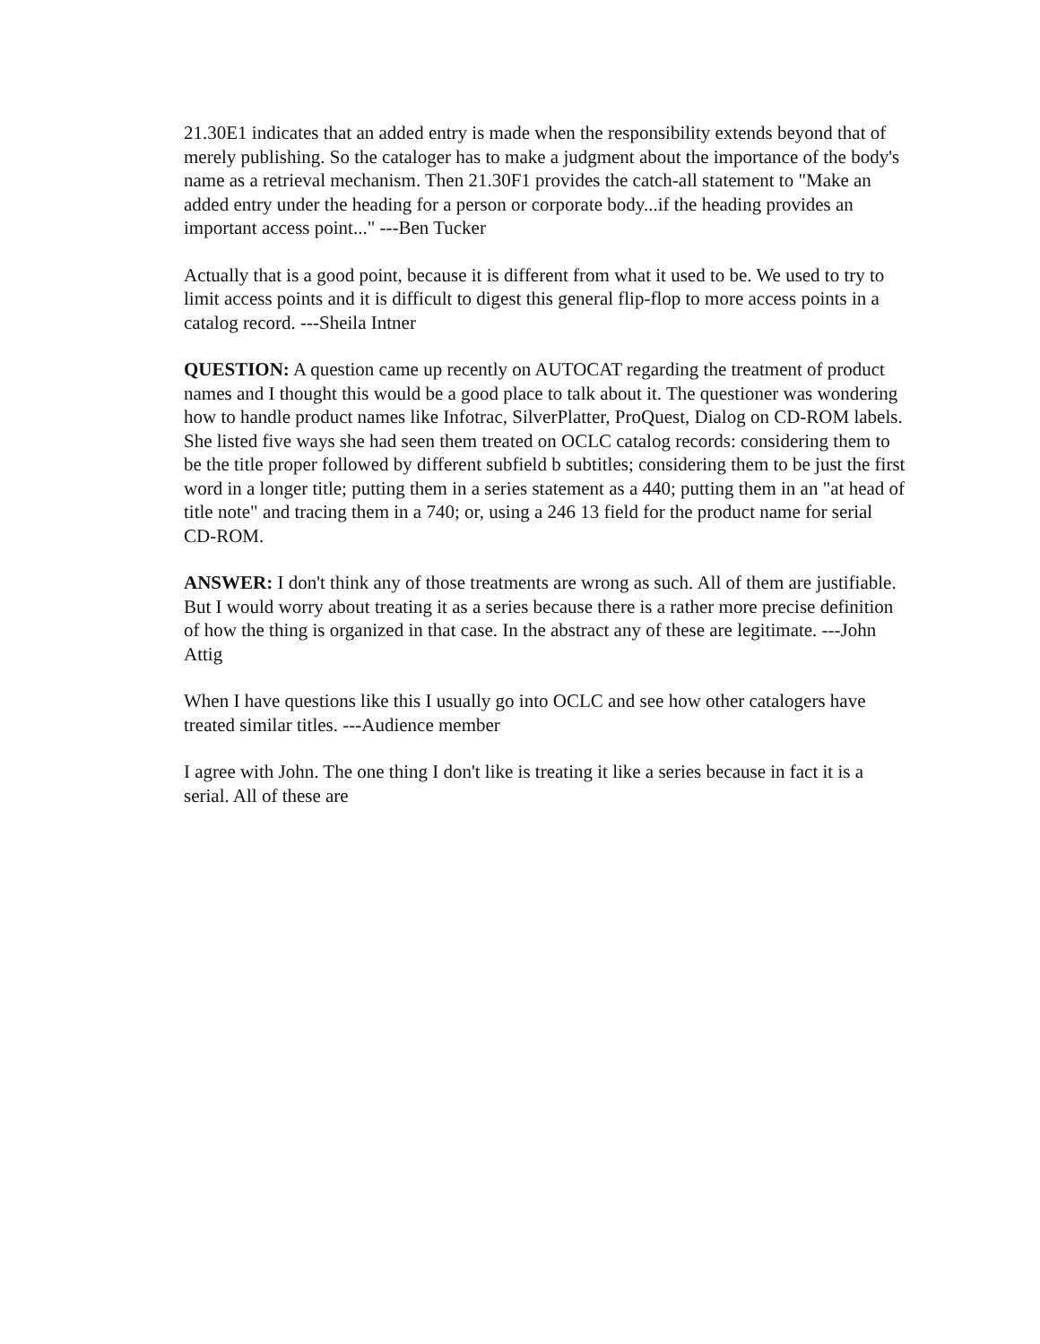21.30E1 indicates that an added entry is made when the responsibility extends beyond that of merely publishing. So the cataloger has to make a judgment about the importance of the body's name as a retrieval mechanism. Then 21.30F1 provides the catch-all statement to "Make an added entry under the heading for a person or corporate body...if the heading provides an important access point..." ---Ben Tucker
Actually that is a good point, because it is different from what it used to be. We used to try to limit access points and it is difficult to digest this general flip-flop to more access points in a catalog record. ---Sheila Intner
QUESTION: A question came up recently on AUTOCAT regarding the treatment of product names and I thought this would be a good place to talk about it. The questioner was wondering how to handle product names like Infotrac, SilverPlatter, ProQuest, Dialog on CD-ROM labels. She listed five ways she had seen them treated on OCLC catalog records: considering them to be the title proper followed by different subfield b subtitles; considering them to be just the first word in a longer title; putting them in a series statement as a 440; putting them in an "at head of title note" and tracing them in a 740; or, using a 246 13 field for the product name for serial CD-ROM.
ANSWER: I don't think any of those treatments are wrong as such. All of them are justifiable. But I would worry about treating it as a series because there is a rather more precise definition of how the thing is organized in that case. In the abstract any of these are legitimate. ---John Attig
When I have questions like this I usually go into OCLC and see how other catalogers have treated similar titles. ---Audience member
I agree with John. The one thing I don't like is treating it like a series because in fact it is a serial. All of these are